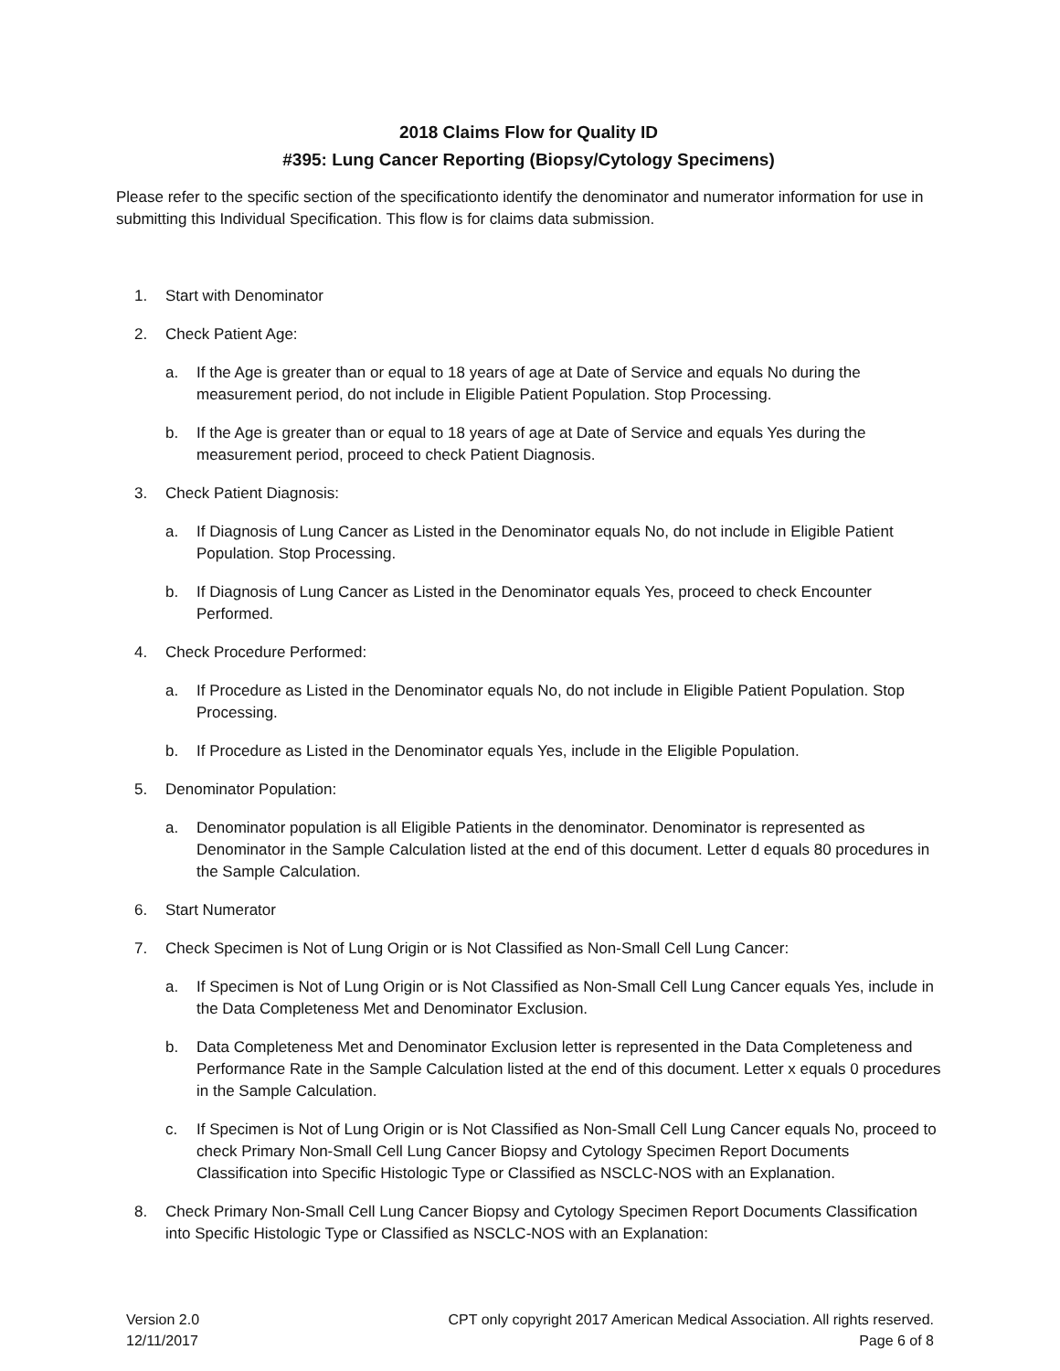2018 Claims Flow for Quality ID
#395: Lung Cancer Reporting (Biopsy/Cytology Specimens)
Please refer to the specific section of the specificationto identify the denominator and numerator information for use in submitting this Individual Specification. This flow is for claims data submission.
1. Start with Denominator
2. Check Patient Age:
a. If the Age is greater than or equal to 18 years of age at Date of Service and equals No during the measurement period, do not include in Eligible Patient Population. Stop Processing.
b. If the Age is greater than or equal to 18 years of age at Date of Service and equals Yes during the measurement period, proceed to check Patient Diagnosis.
3. Check Patient Diagnosis:
a. If Diagnosis of Lung Cancer as Listed in the Denominator equals No, do not include in Eligible Patient Population. Stop Processing.
b. If Diagnosis of Lung Cancer as Listed in the Denominator equals Yes, proceed to check Encounter Performed.
4. Check Procedure Performed:
a. If Procedure as Listed in the Denominator equals No, do not include in Eligible Patient Population. Stop Processing.
b. If Procedure as Listed in the Denominator equals Yes, include in the Eligible Population.
5. Denominator Population:
a. Denominator population is all Eligible Patients in the denominator. Denominator is represented as Denominator in the Sample Calculation listed at the end of this document. Letter d equals 80 procedures in the Sample Calculation.
6. Start Numerator
7. Check Specimen is Not of Lung Origin or is Not Classified as Non-Small Cell Lung Cancer:
a. If Specimen is Not of Lung Origin or is Not Classified as Non-Small Cell Lung Cancer equals Yes, include in the Data Completeness Met and Denominator Exclusion.
b. Data Completeness Met and Denominator Exclusion letter is represented in the Data Completeness and Performance Rate in the Sample Calculation listed at the end of this document. Letter x equals 0 procedures in the Sample Calculation.
c. If Specimen is Not of Lung Origin or is Not Classified as Non-Small Cell Lung Cancer equals No, proceed to check Primary Non-Small Cell Lung Cancer Biopsy and Cytology Specimen Report Documents Classification into Specific Histologic Type or Classified as NSCLC-NOS with an Explanation.
8. Check Primary Non-Small Cell Lung Cancer Biopsy and Cytology Specimen Report Documents Classification into Specific Histologic Type or Classified as NSCLC-NOS with an Explanation:
Version 2.0
12/11/2017
CPT only copyright 2017 American Medical Association. All rights reserved.
Page 6 of 8